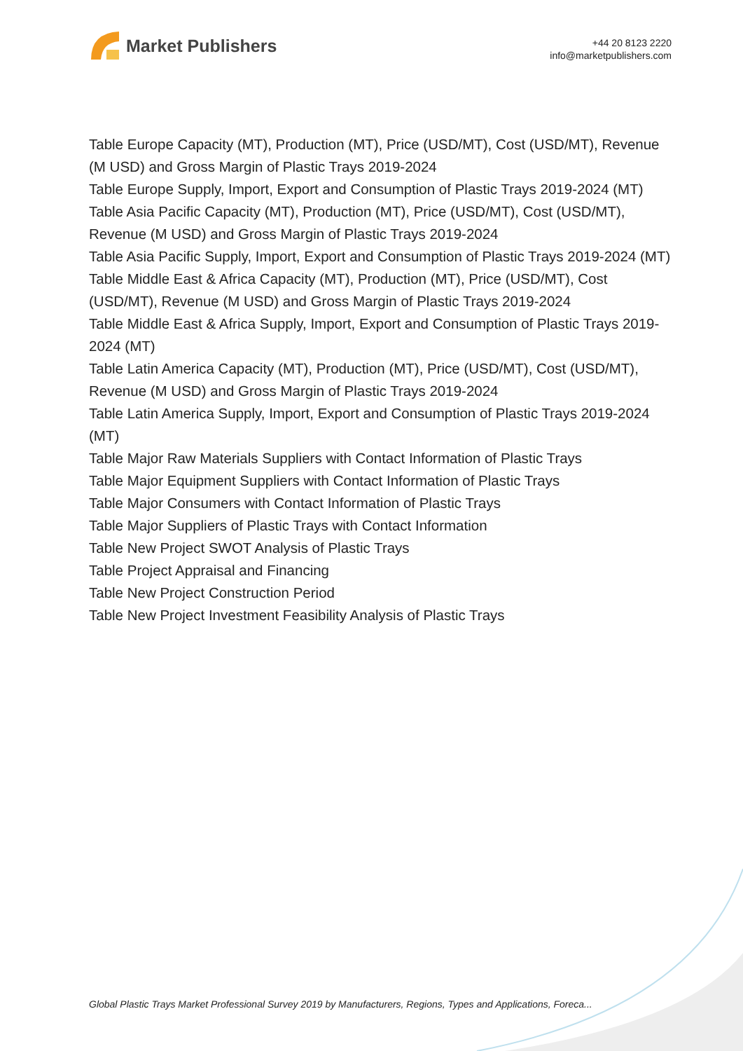Market Publishers
+44 20 8123 2220
info@marketpublishers.com
Table Europe Capacity (MT), Production (MT), Price (USD/MT), Cost (USD/MT), Revenue (M USD) and Gross Margin of Plastic Trays 2019-2024
Table Europe Supply, Import, Export and Consumption of Plastic Trays 2019-2024 (MT)
Table Asia Pacific Capacity (MT), Production (MT), Price (USD/MT), Cost (USD/MT), Revenue (M USD) and Gross Margin of Plastic Trays 2019-2024
Table Asia Pacific Supply, Import, Export and Consumption of Plastic Trays 2019-2024 (MT)
Table Middle East & Africa Capacity (MT), Production (MT), Price (USD/MT), Cost (USD/MT), Revenue (M USD) and Gross Margin of Plastic Trays 2019-2024
Table Middle East & Africa Supply, Import, Export and Consumption of Plastic Trays 2019-2024 (MT)
Table Latin America Capacity (MT), Production (MT), Price (USD/MT), Cost (USD/MT), Revenue (M USD) and Gross Margin of Plastic Trays 2019-2024
Table Latin America Supply, Import, Export and Consumption of Plastic Trays 2019-2024 (MT)
Table Major Raw Materials Suppliers with Contact Information of Plastic Trays
Table Major Equipment Suppliers with Contact Information of Plastic Trays
Table Major Consumers with Contact Information of Plastic Trays
Table Major Suppliers of Plastic Trays with Contact Information
Table New Project SWOT Analysis of Plastic Trays
Table Project Appraisal and Financing
Table New Project Construction Period
Table New Project Investment Feasibility Analysis of Plastic Trays
Global Plastic Trays Market Professional Survey 2019 by Manufacturers, Regions, Types and Applications, Foreca...